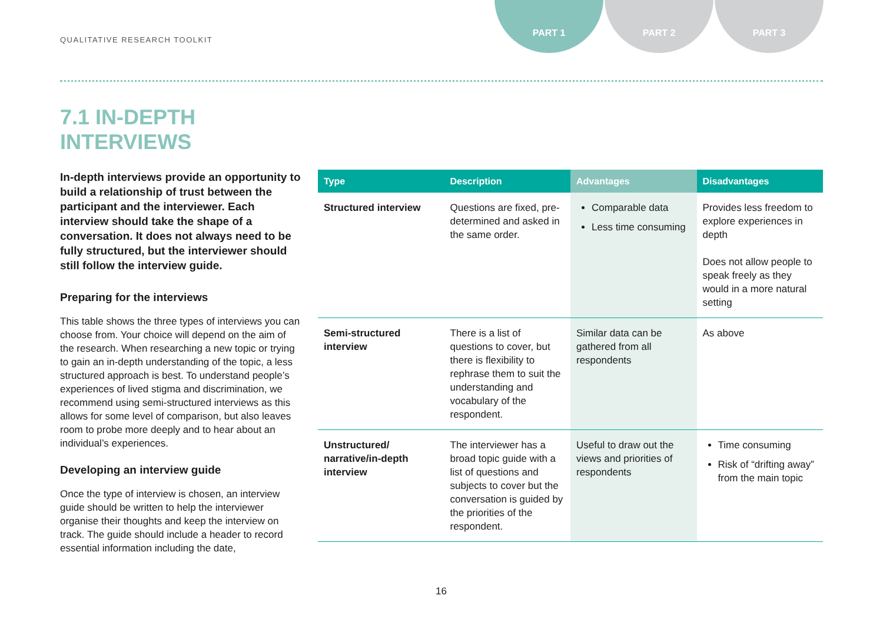QUALITATIVE RESEARCH TOOLKIT
PART 1 PART 2 PART 3
7.1 IN-DEPTH
INTERVIEWS
In-depth interviews provide an opportunity to build a relationship of trust between the participant and the interviewer. Each interview should take the shape of a conversation. It does not always need to be fully structured, but the interviewer should still follow the interview guide.
Preparing for the interviews
This table shows the three types of interviews you can choose from. Your choice will depend on the aim of the research. When researching a new topic or trying to gain an in-depth understanding of the topic, a less structured approach is best. To understand people’s experiences of lived stigma and discrimination, we recommend using semi-structured interviews as this allows for some level of comparison, but also leaves room to probe more deeply and to hear about an individual’s experiences.
Developing an interview guide
Once the type of interview is chosen, an interview guide should be written to help the interviewer organise their thoughts and keep the interview on track. The guide should include a header to record essential information including the date,
| Type | Description | Advantages | Disadvantages |
| --- | --- | --- | --- |
| Structured interview | Questions are fixed, pre-determined and asked in the same order. | Comparable data Less time consuming | Provides less freedom to explore experiences in depth Does not allow people to speak freely as they would in a more natural setting |
| Semi-structured interview | There is a list of questions to cover, but there is flexibility to rephrase them to suit the understanding and vocabulary of the respondent. | Similar data can be gathered from all respondents | As above |
| Unstructured/ narrative/in-depth interview | The interviewer has a broad topic guide with a list of questions and subjects to cover but the conversation is guided by the priorities of the respondent. | Useful to draw out the views and priorities of respondents | Time consuming Risk of “drifting away” from the main topic |
16